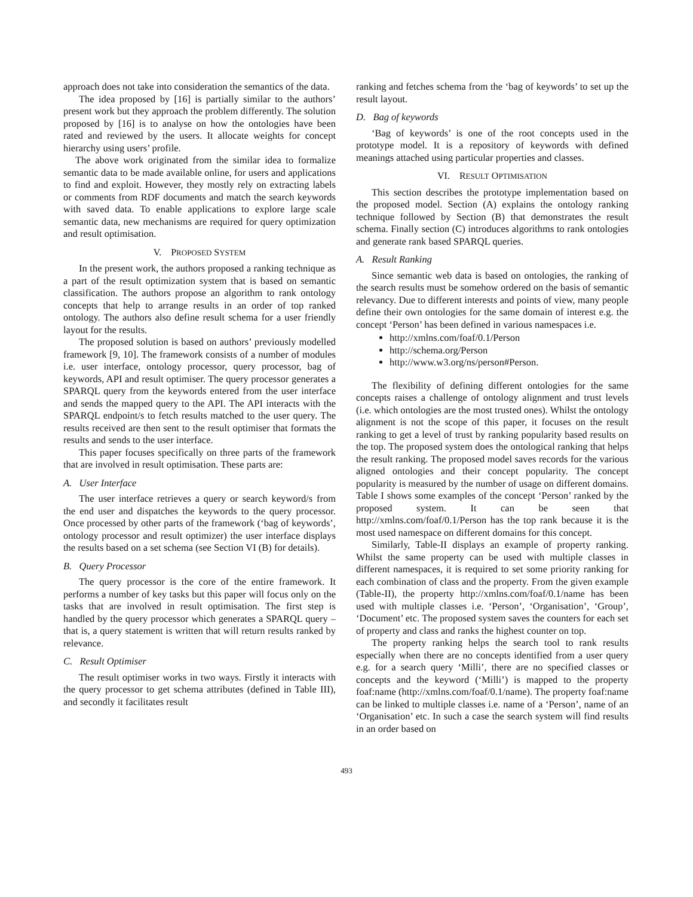approach does not take into consideration the semantics of the data.
The idea proposed by [16] is partially similar to the authors’ present work but they approach the problem differently. The solution proposed by [16] is to analyse on how the ontologies have been rated and reviewed by the users. It allocate weights for concept hierarchy using users’ profile.
The above work originated from the similar idea to formalize semantic data to be made available online, for users and applications to find and exploit. However, they mostly rely on extracting labels or comments from RDF documents and match the search keywords with saved data. To enable applications to explore large scale semantic data, new mechanisms are required for query optimization and result optimisation.
V. PROPOSED SYSTEM
In the present work, the authors proposed a ranking technique as a part of the result optimization system that is based on semantic classification. The authors propose an algorithm to rank ontology concepts that help to arrange results in an order of top ranked ontology. The authors also define result schema for a user friendly layout for the results.
The proposed solution is based on authors’ previously modelled framework [9, 10]. The framework consists of a number of modules i.e. user interface, ontology processor, query processor, bag of keywords, API and result optimiser. The query processor generates a SPARQL query from the keywords entered from the user interface and sends the mapped query to the API. The API interacts with the SPARQL endpoint/s to fetch results matched to the user query. The results received are then sent to the result optimiser that formats the results and sends to the user interface.
This paper focuses specifically on three parts of the framework that are involved in result optimisation. These parts are:
A. User Interface
The user interface retrieves a query or search keyword/s from the end user and dispatches the keywords to the query processor. Once processed by other parts of the framework (‘bag of keywords’, ontology processor and result optimizer) the user interface displays the results based on a set schema (see Section VI (B) for details).
B. Query Processor
The query processor is the core of the entire framework. It performs a number of key tasks but this paper will focus only on the tasks that are involved in result optimisation. The first step is handled by the query processor which generates a SPARQL query – that is, a query statement is written that will return results ranked by relevance.
C. Result Optimiser
The result optimiser works in two ways. Firstly it interacts with the query processor to get schema attributes (defined in Table III), and secondly it facilitates result
ranking and fetches schema from the ‘bag of keywords’ to set up the result layout.
D. Bag of keywords
‘Bag of keywords’ is one of the root concepts used in the prototype model. It is a repository of keywords with defined meanings attached using particular properties and classes.
VI. RESULT OPTIMISATION
This section describes the prototype implementation based on the proposed model. Section (A) explains the ontology ranking technique followed by Section (B) that demonstrates the result schema. Finally section (C) introduces algorithms to rank ontologies and generate rank based SPARQL queries.
A. Result Ranking
Since semantic web data is based on ontologies, the ranking of the search results must be somehow ordered on the basis of semantic relevancy. Due to different interests and points of view, many people define their own ontologies for the same domain of interest e.g. the concept ‘Person’ has been defined in various namespaces i.e.
http://xmlns.com/foaf/0.1/Person
http://schema.org/Person
http://www.w3.org/ns/person#Person.
The flexibility of defining different ontologies for the same concepts raises a challenge of ontology alignment and trust levels (i.e. which ontologies are the most trusted ones). Whilst the ontology alignment is not the scope of this paper, it focuses on the result ranking to get a level of trust by ranking popularity based results on the top. The proposed system does the ontological ranking that helps the result ranking. The proposed model saves records for the various aligned ontologies and their concept popularity. The concept popularity is measured by the number of usage on different domains. Table I shows some examples of the concept ‘Person’ ranked by the proposed system. It can be seen that http://xmlns.com/foaf/0.1/Person has the top rank because it is the most used namespace on different domains for this concept.
Similarly, Table-II displays an example of property ranking. Whilst the same property can be used with multiple classes in different namespaces, it is required to set some priority ranking for each combination of class and the property. From the given example (Table-II), the property http://xmlns.com/foaf/0.1/name has been used with multiple classes i.e. ‘Person’, ‘Organisation’, ‘Group’, ‘Document’ etc. The proposed system saves the counters for each set of property and class and ranks the highest counter on top.
The property ranking helps the search tool to rank results especially when there are no concepts identified from a user query e.g. for a search query ‘Milli’, there are no specified classes or concepts and the keyword (‘Milli’) is mapped to the property foaf:name (http://xmlns.com/foaf/0.1/name). The property foaf:name can be linked to multiple classes i.e. name of a ‘Person’, name of an ‘Organisation’ etc. In such a case the search system will find results in an order based on
493